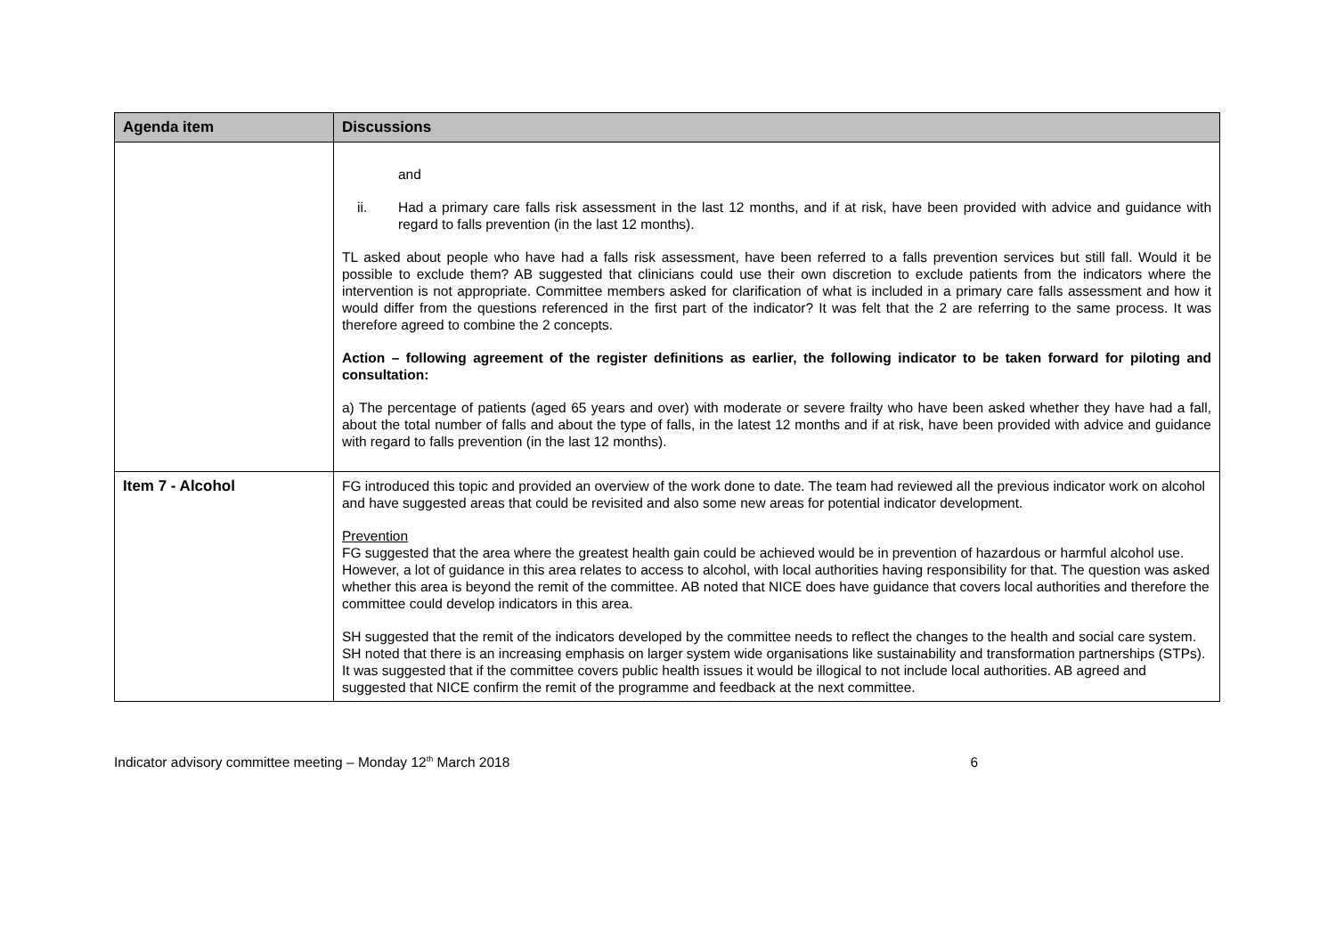| Agenda item | Discussions |
| --- | --- |
| | and ii. Had a primary care falls risk assessment in the last 12 months, and if at risk, have been provided with advice and guidance with regard to falls prevention (in the last 12 months). TL asked about people who have had a falls risk assessment, have been referred to a falls prevention services but still fall. Would it be possible to exclude them? AB suggested that clinicians could use their own discretion to exclude patients from the indicators where the intervention is not appropriate. Committee members asked for clarification of what is included in a primary care falls assessment and how it would differ from the questions referenced in the first part of the indicator? It was felt that the 2 are referring to the same process. It was therefore agreed to combine the 2 concepts. Action – following agreement of the register definitions as earlier, the following indicator to be taken forward for piloting and consultation: a) The percentage of patients (aged 65 years and over) with moderate or severe frailty who have been asked whether they have had a fall, about the total number of falls and about the type of falls, in the latest 12 months and if at risk, have been provided with advice and guidance with regard to falls prevention (in the last 12 months). |
| Item 7 - Alcohol | FG introduced this topic and provided an overview of the work done to date. The team had reviewed all the previous indicator work on alcohol and have suggested areas that could be revisited and also some new areas for potential indicator development. Prevention FG suggested that the area where the greatest health gain could be achieved would be in prevention of hazardous or harmful alcohol use. However, a lot of guidance in this area relates to access to alcohol, with local authorities having responsibility for that. The question was asked whether this area is beyond the remit of the committee. AB noted that NICE does have guidance that covers local authorities and therefore the committee could develop indicators in this area. SH suggested that the remit of the indicators developed by the committee needs to reflect the changes to the health and social care system. SH noted that there is an increasing emphasis on larger system wide organisations like sustainability and transformation partnerships (STPs). It was suggested that if the committee covers public health issues it would be illogical to not include local authorities. AB agreed and suggested that NICE confirm the remit of the programme and feedback at the next committee. |
Indicator advisory committee meeting – Monday 12<sup>th</sup> March 2018 6